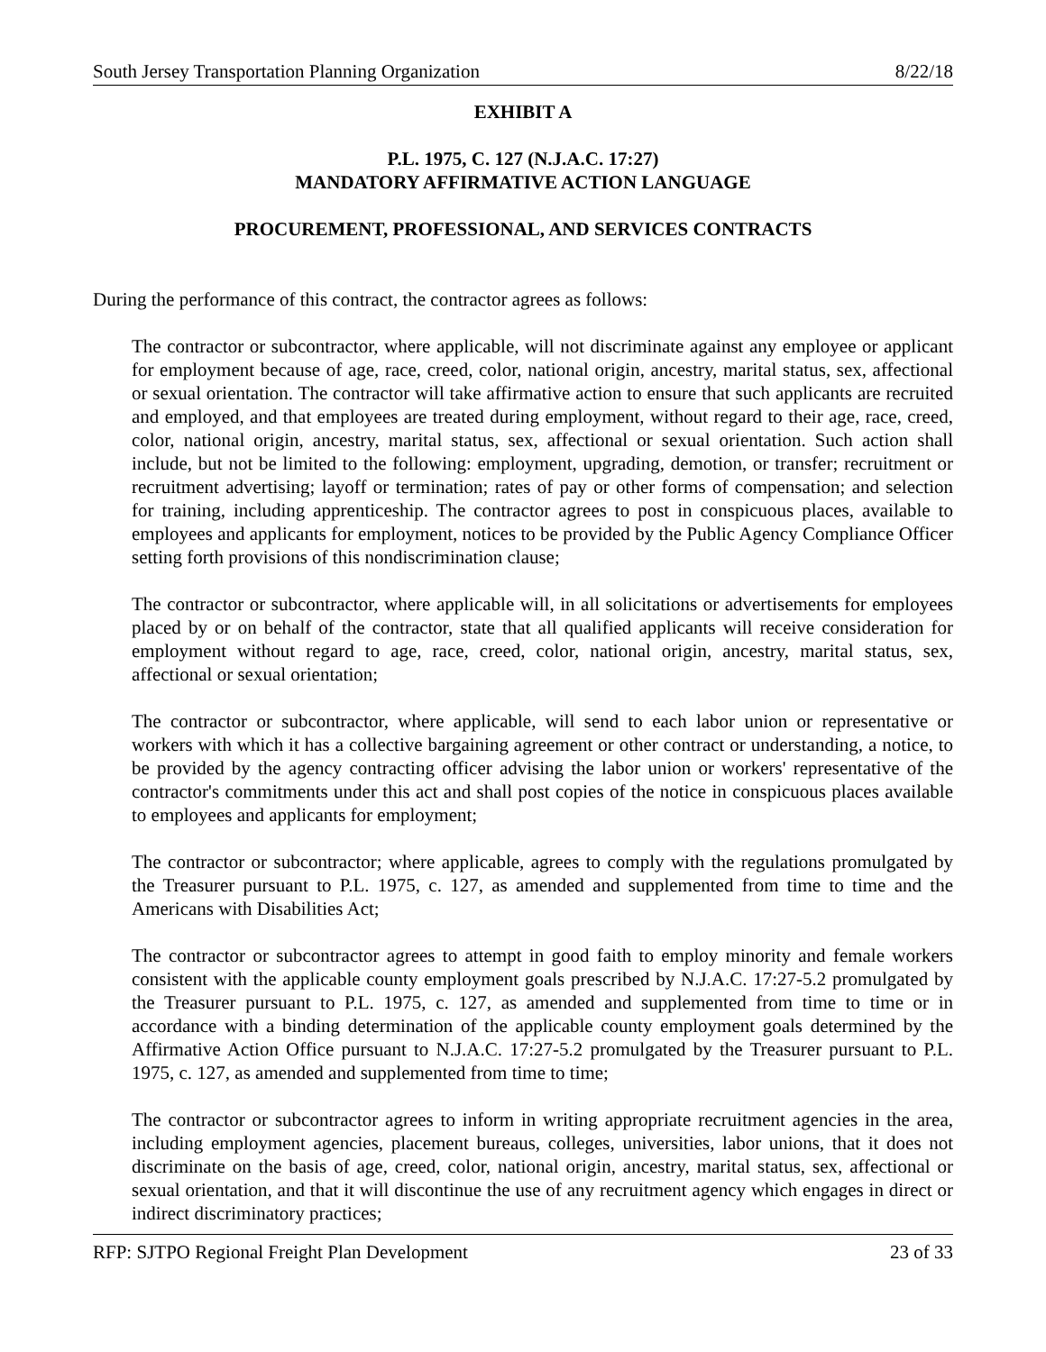South Jersey Transportation Planning Organization 8/22/18
EXHIBIT A
P.L. 1975, C. 127 (N.J.A.C. 17:27)
MANDATORY AFFIRMATIVE ACTION LANGUAGE
PROCUREMENT, PROFESSIONAL, AND SERVICES CONTRACTS
During the performance of this contract, the contractor agrees as follows:
The contractor or subcontractor, where applicable, will not discriminate against any employee or applicant for employment because of age, race, creed, color, national origin, ancestry, marital status, sex, affectional or sexual orientation. The contractor will take affirmative action to ensure that such applicants are recruited and employed, and that employees are treated during employment, without regard to their age, race, creed, color, national origin, ancestry, marital status, sex, affectional or sexual orientation. Such action shall include, but not be limited to the following: employment, upgrading, demotion, or transfer; recruitment or recruitment advertising; layoff or termination; rates of pay or other forms of compensation; and selection for training, including apprenticeship. The contractor agrees to post in conspicuous places, available to employees and applicants for employment, notices to be provided by the Public Agency Compliance Officer setting forth provisions of this nondiscrimination clause;
The contractor or subcontractor, where applicable will, in all solicitations or advertisements for employees placed by or on behalf of the contractor, state that all qualified applicants will receive consideration for employment without regard to age, race, creed, color, national origin, ancestry, marital status, sex, affectional or sexual orientation;
The contractor or subcontractor, where applicable, will send to each labor union or representative or workers with which it has a collective bargaining agreement or other contract or understanding, a notice, to be provided by the agency contracting officer advising the labor union or workers' representative of the contractor's commitments under this act and shall post copies of the notice in conspicuous places available to employees and applicants for employment;
The contractor or subcontractor; where applicable, agrees to comply with the regulations promulgated by the Treasurer pursuant to P.L. 1975, c. 127, as amended and supplemented from time to time and the Americans with Disabilities Act;
The contractor or subcontractor agrees to attempt in good faith to employ minority and female workers consistent with the applicable county employment goals prescribed by N.J.A.C. 17:27-5.2 promulgated by the Treasurer pursuant to P.L. 1975, c. 127, as amended and supplemented from time to time or in accordance with a binding determination of the applicable county employment goals determined by the Affirmative Action Office pursuant to N.J.A.C. 17:27-5.2 promulgated by the Treasurer pursuant to P.L. 1975, c. 127, as amended and supplemented from time to time;
The contractor or subcontractor agrees to inform in writing appropriate recruitment agencies in the area, including employment agencies, placement bureaus, colleges, universities, labor unions, that it does not discriminate on the basis of age, creed, color, national origin, ancestry, marital status, sex, affectional or sexual orientation, and that it will discontinue the use of any recruitment agency which engages in direct or indirect discriminatory practices;
RFP: SJTPO Regional Freight Plan Development 23 of 33